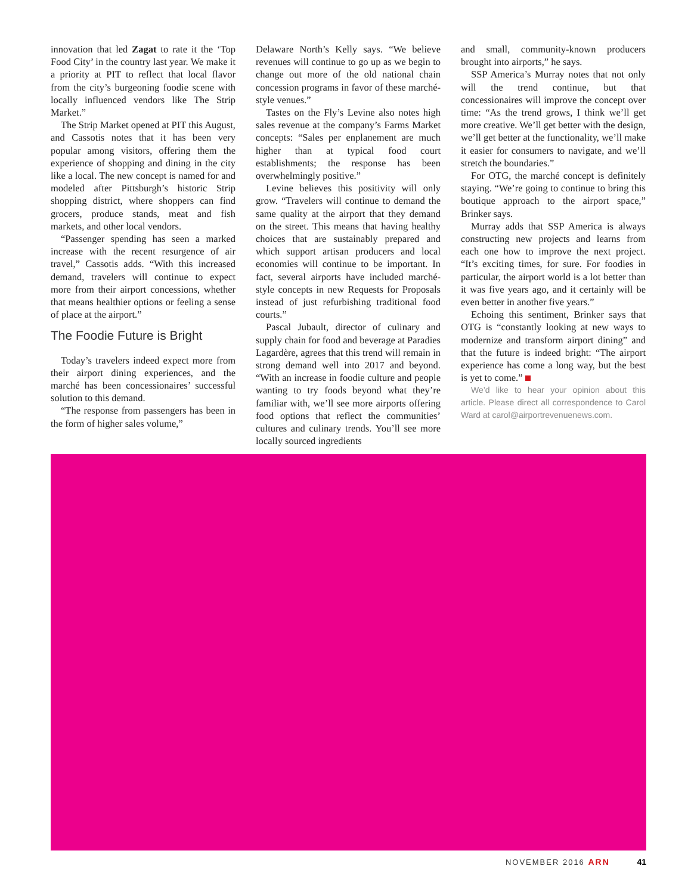innovation that led Zagat to rate it the ‘Top Food City’ in the country last year. We make it a priority at PIT to reflect that local flavor from the city’s burgeoning foodie scene with locally influenced vendors like The Strip Market.”
The Strip Market opened at PIT this August, and Cassotis notes that it has been very popular among visitors, offering them the experience of shopping and dining in the city like a local. The new concept is named for and modeled after Pittsburgh’s historic Strip shopping district, where shoppers can find grocers, produce stands, meat and fish markets, and other local vendors.
“Passenger spending has seen a marked increase with the recent resurgence of air travel,” Cassotis adds. “With this increased demand, travelers will continue to expect more from their airport concessions, whether that means healthier options or feeling a sense of place at the airport.”
The Foodie Future is Bright
Today’s travelers indeed expect more from their airport dining experiences, and the marché has been concessionaires’ successful solution to this demand.
“The response from passengers has been in the form of higher sales volume,”
Delaware North’s Kelly says. “We believe revenues will continue to go up as we begin to change out more of the old national chain concession programs in favor of these marché-style venues.”
Tastes on the Fly’s Levine also notes high sales revenue at the company’s Farms Market concepts: “Sales per enplanement are much higher than at typical food court establishments; the response has been overwhelmingly positive.”
Levine believes this positivity will only grow. “Travelers will continue to demand the same quality at the airport that they demand on the street. This means that having healthy choices that are sustainably prepared and which support artisan producers and local economies will continue to be important. In fact, several airports have included marché-style concepts in new Requests for Proposals instead of just refurbishing traditional food courts.”
Pascal Jubault, director of culinary and supply chain for food and beverage at Paradies Lagardère, agrees that this trend will remain in strong demand well into 2017 and beyond. “With an increase in foodie culture and people wanting to try foods beyond what they’re familiar with, we’ll see more airports offering food options that reflect the communities’ cultures and culinary trends. You’ll see more locally sourced ingredients
and small, community-known producers brought into airports,” he says.
SSP America’s Murray notes that not only will the trend continue, but that concessionaires will improve the concept over time: “As the trend grows, I think we’ll get more creative. We’ll get better with the design, we’ll get better at the functionality, we’ll make it easier for consumers to navigate, and we’ll stretch the boundaries.”
For OTG, the marché concept is definitely staying. “We’re going to continue to bring this boutique approach to the airport space,” Brinker says.
Murray adds that SSP America is always constructing new projects and learns from each one how to improve the next project. “It’s exciting times, for sure. For foodies in particular, the airport world is a lot better than it was five years ago, and it certainly will be even better in another five years.”
Echoing this sentiment, Brinker says that OTG is “constantly looking at new ways to modernize and transform airport dining” and that the future is indeed bright: “The airport experience has come a long way, but the best is yet to come.”
We’d like to hear your opinion about this article. Please direct all correspondence to Carol Ward at carol@airportrevenuenews.com.
NOVEMBER 2016 ARN 41